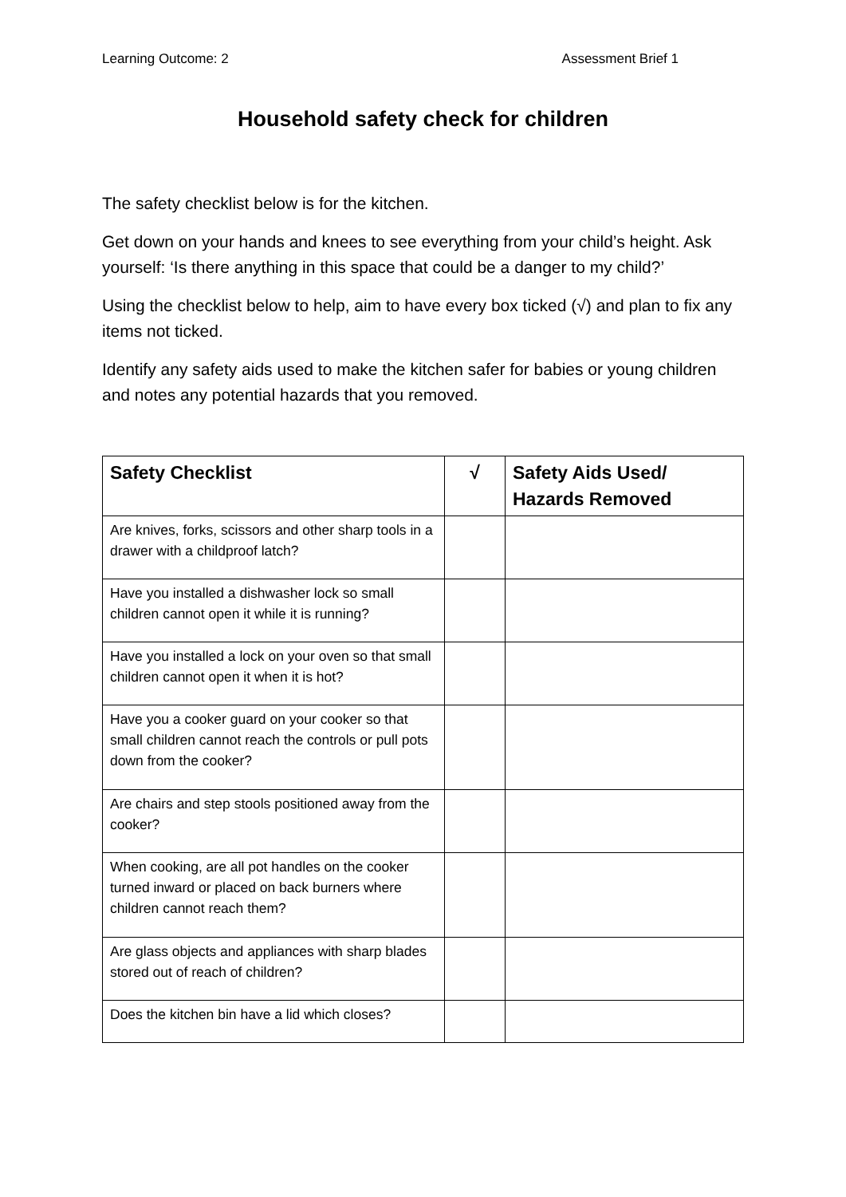Learning Outcome: 2 Assessment Brief 1
Household safety check for children
The safety checklist below is for the kitchen.
Get down on your hands and knees to see everything from your child’s height. Ask yourself: ‘Is there anything in this space that could be a danger to my child?’
Using the checklist below to help, aim to have every box ticked (√) and plan to fix any items not ticked.
Identify any safety aids used to make the kitchen safer for babies or young children and notes any potential hazards that you removed.
| Safety Checklist | √ | Safety Aids Used/ Hazards Removed |
| --- | --- | --- |
| Are knives, forks, scissors and other sharp tools in a drawer with a childproof latch? | | |
| Have you installed a dishwasher lock so small children cannot open it while it is running? | | |
| Have you installed a lock on your oven so that small children cannot open it when it is hot? | | |
| Have you a cooker guard on your cooker so that small children cannot reach the controls or pull pots down from the cooker? | | |
| Are chairs and step stools positioned away from the cooker? | | |
| When cooking, are all pot handles on the cooker turned inward or placed on back burners where children cannot reach them? | | |
| Are glass objects and appliances with sharp blades stored out of reach of children? | | |
| Does the kitchen bin have a lid which closes? | | |